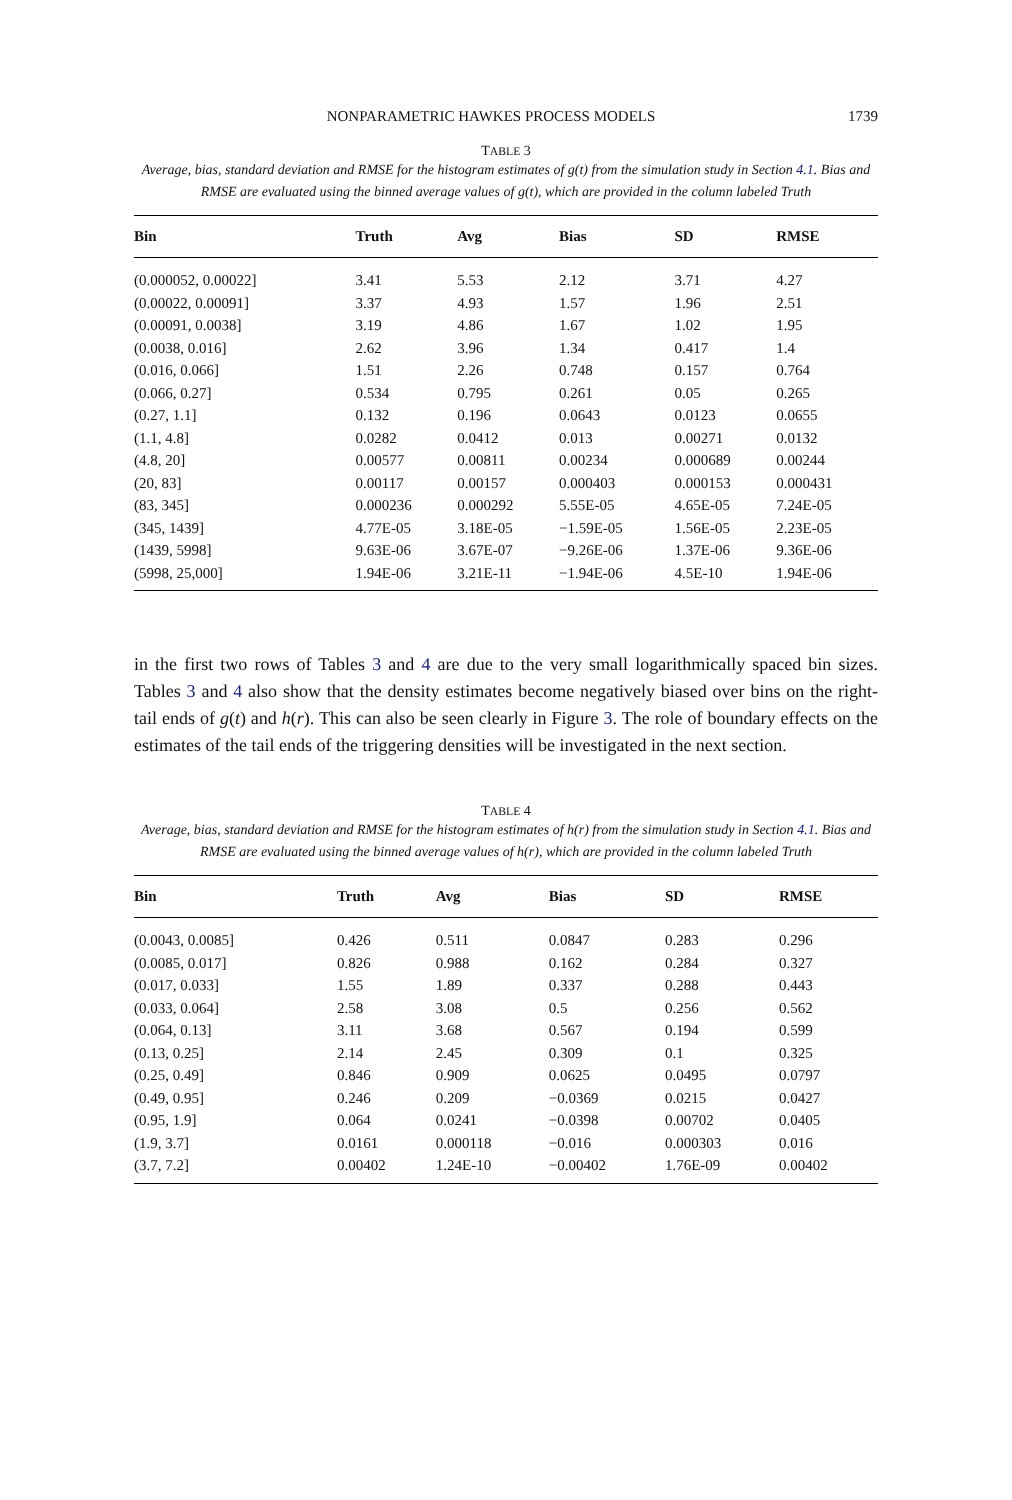NONPARAMETRIC HAWKES PROCESS MODELS 1739
TABLE 3
Average, bias, standard deviation and RMSE for the histogram estimates of g(t) from the simulation study in Section 4.1. Bias and RMSE are evaluated using the binned average values of g(t), which are provided in the column labeled Truth
| Bin | Truth | Avg | Bias | SD | RMSE |
| --- | --- | --- | --- | --- | --- |
| (0.000052, 0.00022] | 3.41 | 5.53 | 2.12 | 3.71 | 4.27 |
| (0.00022, 0.00091] | 3.37 | 4.93 | 1.57 | 1.96 | 2.51 |
| (0.00091, 0.0038] | 3.19 | 4.86 | 1.67 | 1.02 | 1.95 |
| (0.0038, 0.016] | 2.62 | 3.96 | 1.34 | 0.417 | 1.4 |
| (0.016, 0.066] | 1.51 | 2.26 | 0.748 | 0.157 | 0.764 |
| (0.066, 0.27] | 0.534 | 0.795 | 0.261 | 0.05 | 0.265 |
| (0.27, 1.1] | 0.132 | 0.196 | 0.0643 | 0.0123 | 0.0655 |
| (1.1, 4.8] | 0.0282 | 0.0412 | 0.013 | 0.00271 | 0.0132 |
| (4.8, 20] | 0.00577 | 0.00811 | 0.00234 | 0.000689 | 0.00244 |
| (20, 83] | 0.00117 | 0.00157 | 0.000403 | 0.000153 | 0.000431 |
| (83, 345] | 0.000236 | 0.000292 | 5.55E-05 | 4.65E-05 | 7.24E-05 |
| (345, 1439] | 4.77E-05 | 3.18E-05 | −1.59E-05 | 1.56E-05 | 2.23E-05 |
| (1439, 5998] | 9.63E-06 | 3.67E-07 | −9.26E-06 | 1.37E-06 | 9.36E-06 |
| (5998, 25,000] | 1.94E-06 | 3.21E-11 | −1.94E-06 | 4.5E-10 | 1.94E-06 |
in the first two rows of Tables 3 and 4 are due to the very small logarithmically spaced bin sizes. Tables 3 and 4 also show that the density estimates become negatively biased over bins on the right-tail ends of g(t) and h(r). This can also be seen clearly in Figure 3. The role of boundary effects on the estimates of the tail ends of the triggering densities will be investigated in the next section.
TABLE 4
Average, bias, standard deviation and RMSE for the histogram estimates of h(r) from the simulation study in Section 4.1. Bias and RMSE are evaluated using the binned average values of h(r), which are provided in the column labeled Truth
| Bin | Truth | Avg | Bias | SD | RMSE |
| --- | --- | --- | --- | --- | --- |
| (0.0043, 0.0085] | 0.426 | 0.511 | 0.0847 | 0.283 | 0.296 |
| (0.0085, 0.017] | 0.826 | 0.988 | 0.162 | 0.284 | 0.327 |
| (0.017, 0.033] | 1.55 | 1.89 | 0.337 | 0.288 | 0.443 |
| (0.033, 0.064] | 2.58 | 3.08 | 0.5 | 0.256 | 0.562 |
| (0.064, 0.13] | 3.11 | 3.68 | 0.567 | 0.194 | 0.599 |
| (0.13, 0.25] | 2.14 | 2.45 | 0.309 | 0.1 | 0.325 |
| (0.25, 0.49] | 0.846 | 0.909 | 0.0625 | 0.0495 | 0.0797 |
| (0.49, 0.95] | 0.246 | 0.209 | −0.0369 | 0.0215 | 0.0427 |
| (0.95, 1.9] | 0.064 | 0.0241 | −0.0398 | 0.00702 | 0.0405 |
| (1.9, 3.7] | 0.0161 | 0.000118 | −0.016 | 0.000303 | 0.016 |
| (3.7, 7.2] | 0.00402 | 1.24E-10 | −0.00402 | 1.76E-09 | 0.00402 |